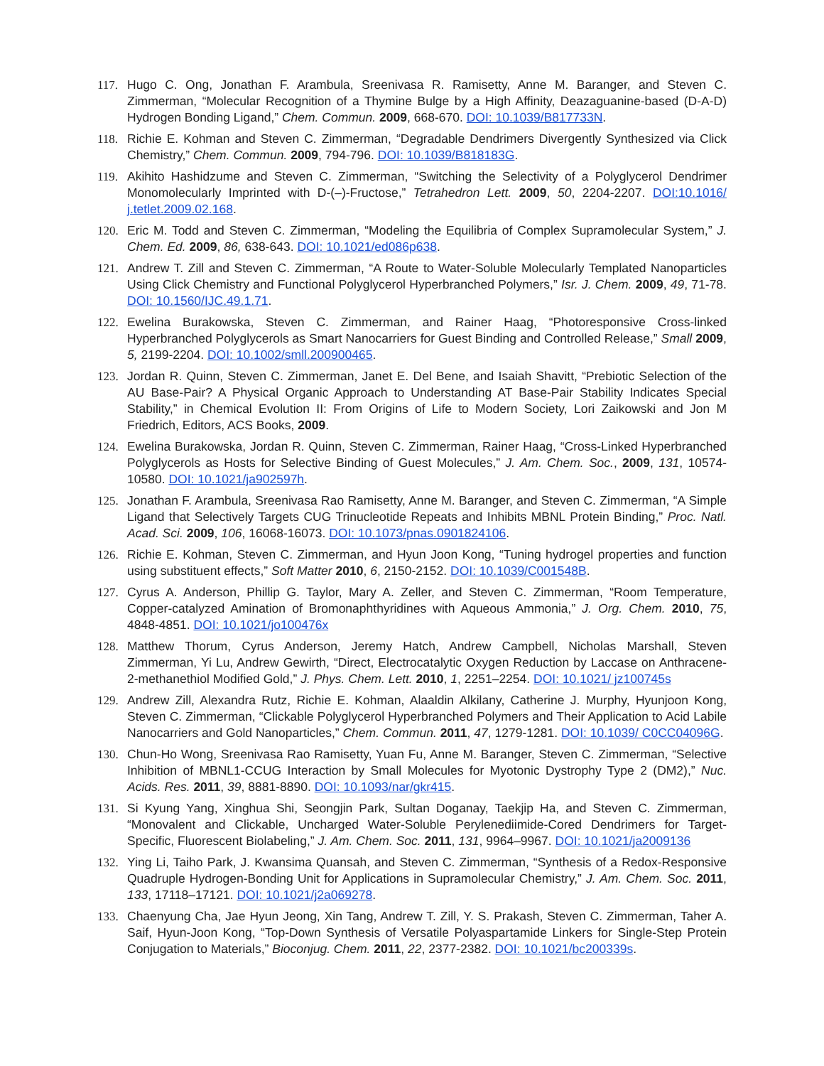117. Hugo C. Ong, Jonathan F. Arambula, Sreenivasa R. Ramisetty, Anne M. Baranger, and Steven C. Zimmerman, “Molecular Recognition of a Thymine Bulge by a High Affinity, Deazaguanine-based (D-A-D) Hydrogen Bonding Ligand,” Chem. Commun. 2009, 668-670. DOI: 10.1039/B817733N.
118. Richie E. Kohman and Steven C. Zimmerman, “Degradable Dendrimers Divergently Synthesized via Click Chemistry,” Chem. Commun. 2009, 794-796. DOI: 10.1039/B818183G.
119. Akihito Hashidzume and Steven C. Zimmerman, “Switching the Selectivity of a Polyglycerol Dendrimer Monomolecularly Imprinted with D-(–)-Fructose,” Tetrahedron Lett. 2009, 50, 2204-2207. DOI:10.1016/ j.tetlet.2009.02.168.
120. Eric M. Todd and Steven C. Zimmerman, “Modeling the Equilibria of Complex Supramolecular System,” J. Chem. Ed. 2009, 86, 638-643. DOI: 10.1021/ed086p638.
121. Andrew T. Zill and Steven C. Zimmerman, “A Route to Water-Soluble Molecularly Templated Nanoparticles Using Click Chemistry and Functional Polyglycerol Hyperbranched Polymers,” Isr. J. Chem. 2009, 49, 71-78. DOI: 10.1560/IJC.49.1.71.
122. Ewelina Burakowska, Steven C. Zimmerman, and Rainer Haag, “Photoresponsive Cross-linked Hyperbranched Polyglycerols as Smart Nanocarriers for Guest Binding and Controlled Release,” Small 2009, 5, 2199-2204. DOI: 10.1002/smll.200900465.
123. Jordan R. Quinn, Steven C. Zimmerman, Janet E. Del Bene, and Isaiah Shavitt, “Prebiotic Selection of the AU Base-Pair? A Physical Organic Approach to Understanding AT Base-Pair Stability Indicates Special Stability,” in Chemical Evolution II: From Origins of Life to Modern Society, Lori Zaikowski and Jon M Friedrich, Editors, ACS Books, 2009.
124. Ewelina Burakowska, Jordan R. Quinn, Steven C. Zimmerman, Rainer Haag, “Cross-Linked Hyperbranched Polyglycerols as Hosts for Selective Binding of Guest Molecules,” J. Am. Chem. Soc., 2009, 131, 10574-10580. DOI: 10.1021/ja902597h.
125. Jonathan F. Arambula, Sreenivasa Rao Ramisetty, Anne M. Baranger, and Steven C. Zimmerman, “A Simple Ligand that Selectively Targets CUG Trinucleotide Repeats and Inhibits MBNL Protein Binding,” Proc. Natl. Acad. Sci. 2009, 106, 16068-16073. DOI: 10.1073/pnas.0901824106.
126. Richie E. Kohman, Steven C. Zimmerman, and Hyun Joon Kong, “Tuning hydrogel properties and function using substituent effects,” Soft Matter 2010, 6, 2150-2152. DOI: 10.1039/C001548B.
127. Cyrus A. Anderson, Phillip G. Taylor, Mary A. Zeller, and Steven C. Zimmerman, “Room Temperature, Copper-catalyzed Amination of Bromonaphthyridines with Aqueous Ammonia,” J. Org. Chem. 2010, 75, 4848-4851. DOI: 10.1021/jo100476x
128. Matthew Thorum, Cyrus Anderson, Jeremy Hatch, Andrew Campbell, Nicholas Marshall, Steven Zimmerman, Yi Lu, Andrew Gewirth, “Direct, Electrocatalytic Oxygen Reduction by Laccase on Anthracene-2-methanethiol Modified Gold,” J. Phys. Chem. Lett. 2010, 1, 2251–2254. DOI: 10.1021/ jz100745s
129. Andrew Zill, Alexandra Rutz, Richie E. Kohman, Alaaldin Alkilany, Catherine J. Murphy, Hyunjoon Kong, Steven C. Zimmerman, “Clickable Polyglycerol Hyperbranched Polymers and Their Application to Acid Labile Nanocarriers and Gold Nanoparticles,” Chem. Commun. 2011, 47, 1279-1281. DOI: 10.1039/ C0CC04096G.
130. Chun-Ho Wong, Sreenivasa Rao Ramisetty, Yuan Fu, Anne M. Baranger, Steven C. Zimmerman, “Selective Inhibition of MBNL1-CCUG Interaction by Small Molecules for Myotonic Dystrophy Type 2 (DM2),” Nuc. Acids. Res. 2011, 39, 8881-8890. DOI: 10.1093/nar/gkr415.
131. Si Kyung Yang, Xinghua Shi, Seongjin Park, Sultan Doganay, Taekjip Ha, and Steven C. Zimmerman, “Monovalent and Clickable, Uncharged Water-Soluble Perylenediimide-Cored Dendrimers for Target-Specific, Fluorescent Biolabeling,” J. Am. Chem. Soc. 2011, 131, 9964–9967. DOI: 10.1021/ja2009136
132. Ying Li, Taiho Park, J. Kwansima Quansah, and Steven C. Zimmerman, “Synthesis of a Redox-Responsive Quadruple Hydrogen-Bonding Unit for Applications in Supramolecular Chemistry,” J. Am. Chem. Soc. 2011, 133, 17118–17121. DOI: 10.1021/j2a069278.
133. Chaenyung Cha, Jae Hyun Jeong, Xin Tang, Andrew T. Zill, Y. S. Prakash, Steven C. Zimmerman, Taher A. Saif, Hyun-Joon Kong, “Top-Down Synthesis of Versatile Polyaspartamide Linkers for Single-Step Protein Conjugation to Materials,” Bioconjug. Chem. 2011, 22, 2377-2382. DOI: 10.1021/bc200339s.